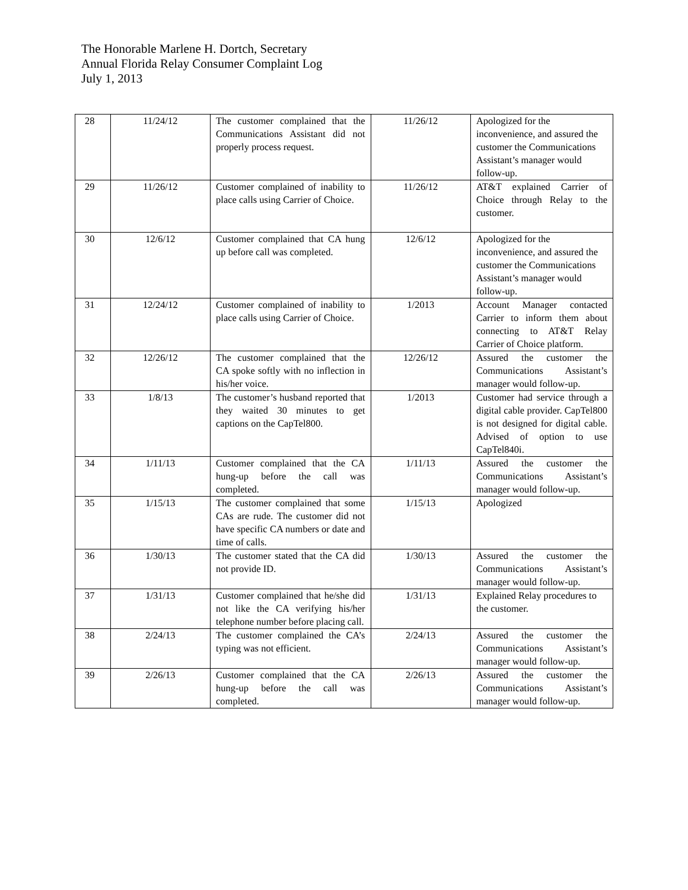The Honorable Marlene H. Dortch, Secretary
Annual Florida Relay Consumer Complaint Log
July 1, 2013
| 28 | 11/24/12 | The customer complained that the Communications Assistant did not properly process request. | 11/26/12 | Apologized for the inconvenience, and assured the customer the Communications Assistant’s manager would follow-up. |
| 29 | 11/26/12 | Customer complained of inability to place calls using Carrier of Choice. | 11/26/12 | AT&T explained Carrier of Choice through Relay to the customer. |
| 30 | 12/6/12 | Customer complained that CA hung up before call was completed. | 12/6/12 | Apologized for the inconvenience, and assured the customer the Communications Assistant’s manager would follow-up. |
| 31 | 12/24/12 | Customer complained of inability to place calls using Carrier of Choice. | 1/2013 | Account Manager contacted Carrier to inform them about connecting to AT&T Relay Carrier of Choice platform. |
| 32 | 12/26/12 | The customer complained that the CA spoke softly with no inflection in his/her voice. | 12/26/12 | Assured the customer the Communications Assistant’s manager would follow-up. |
| 33 | 1/8/13 | The customer’s husband reported that they waited 30 minutes to get captions on the CapTel800. | 1/2013 | Customer had service through a digital cable provider. CapTel800 is not designed for digital cable. Advised of option to use CapTel840i. |
| 34 | 1/11/13 | Customer complained that the CA hung-up before the call was completed. | 1/11/13 | Assured the customer the Communications Assistant’s manager would follow-up. |
| 35 | 1/15/13 | The customer complained that some CAs are rude. The customer did not have specific CA numbers or date and time of calls. | 1/15/13 | Apologized |
| 36 | 1/30/13 | The customer stated that the CA did not provide ID. | 1/30/13 | Assured the customer the Communications Assistant’s manager would follow-up. |
| 37 | 1/31/13 | Customer complained that he/she did not like the CA verifying his/her telephone number before placing call. | 1/31/13 | Explained Relay procedures to the customer. |
| 38 | 2/24/13 | The customer complained the CA’s typing was not efficient. | 2/24/13 | Assured the customer the Communications Assistant’s manager would follow-up. |
| 39 | 2/26/13 | Customer complained that the CA hung-up before the call was completed. | 2/26/13 | Assured the customer the Communications Assistant’s manager would follow-up. |